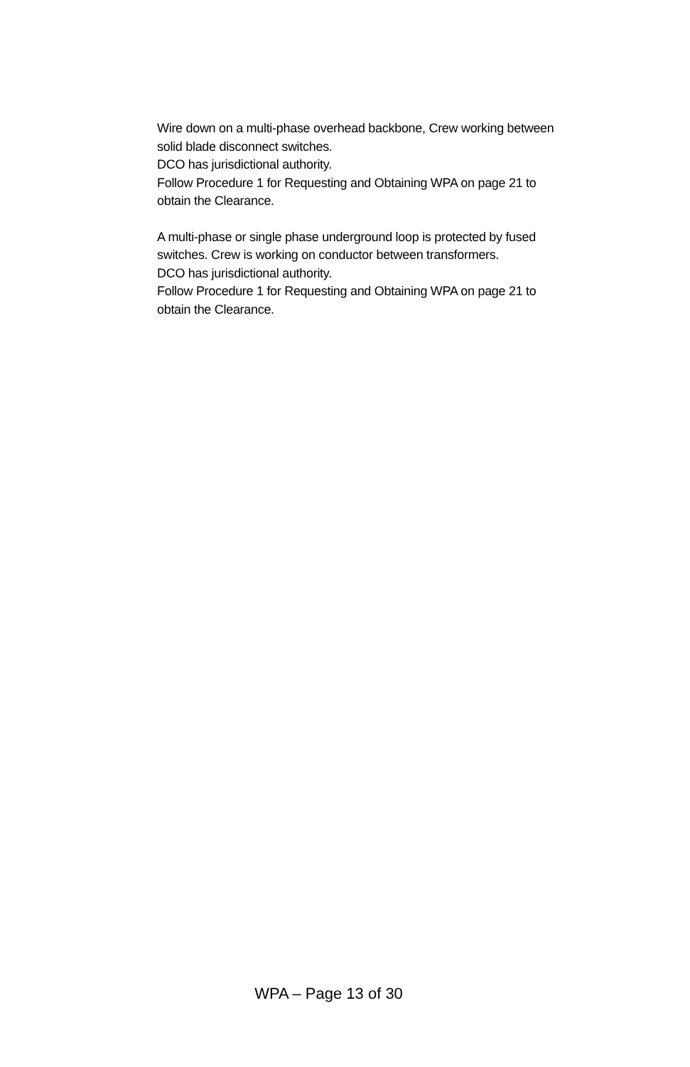Wire down on a multi-phase overhead backbone, Crew working between solid blade disconnect switches.
DCO has jurisdictional authority.
Follow Procedure 1 for Requesting and Obtaining WPA on page 21 to obtain the Clearance.
A multi-phase or single phase underground loop is protected by fused switches. Crew is working on conductor between transformers.
DCO has jurisdictional authority.
Follow Procedure 1 for Requesting and Obtaining WPA on page 21 to obtain the Clearance.
WPA – Page 13 of 30